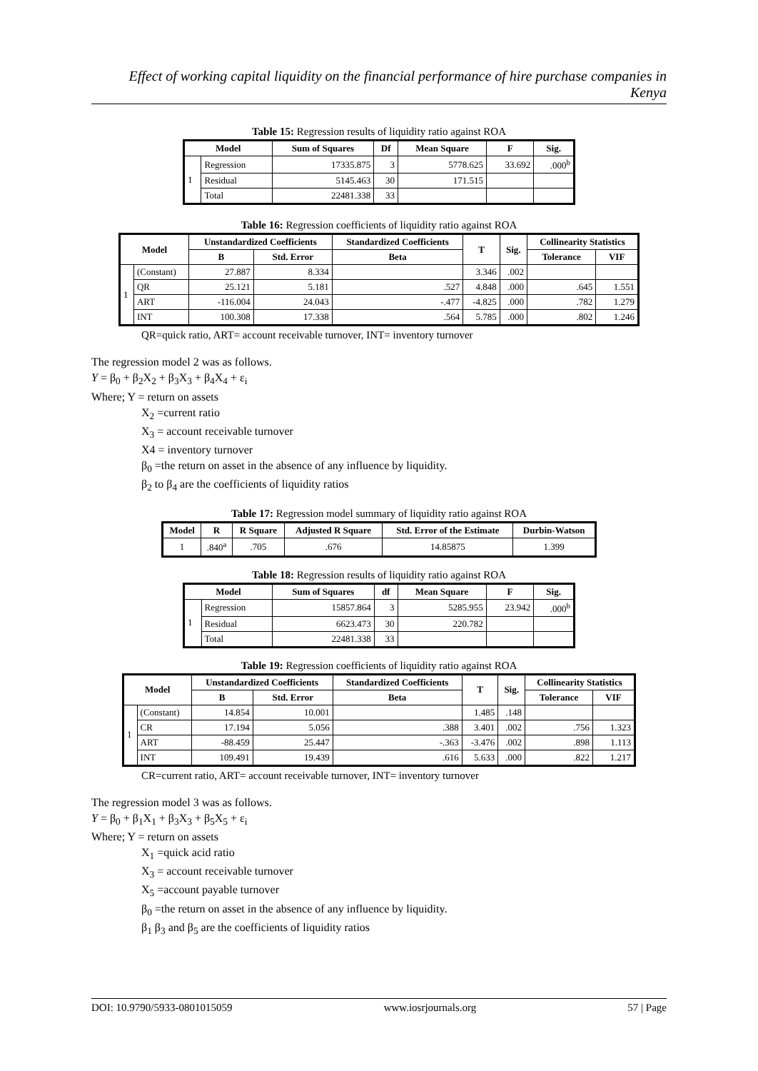Effect of working capital liquidity on the financial performance of hire purchase companies in Kenya
Table 15: Regression results of liquidity ratio against ROA
| Model | | Sum of Squares | Df | Mean Square | F | Sig. |
| --- | --- | --- | --- | --- | --- | --- |
| 1 | Regression | 17335.875 | 3 | 5778.625 | 33.692 | .000<sup>b</sup> |
| | Residual | 5145.463 | 30 | 171.515 | | |
| | Total | 22481.338 | 33 | | | |
Table 16: Regression coefficients of liquidity ratio against ROA
| Model | | Unstandardized Coefficients | | Standardized Coefficients | T | Sig. | Collinearity Statistics | |
| --- | --- | --- | --- | --- | --- | --- | --- | --- |
| | | B | Std. Error | Beta | | | Tolerance | VIF |
| 1 | (Constant) | 27.887 | 8.334 | | 3.346 | .002 | | |
| | QR | 25.121 | 5.181 | .527 | 4.848 | .000 | .645 | 1.551 |
| | ART | -116.004 | 24.043 | -.477 | -4.825 | .000 | .782 | 1.279 |
| | INT | 100.308 | 17.338 | .564 | 5.785 | .000 | .802 | 1.246 |
QR=quick ratio, ART= account receivable turnover, INT= inventory turnover
The regression model 2 was as follows.
Y = β<sub>0</sub> + β<sub>2</sub>X<sub>2</sub> + β<sub>3</sub>X<sub>3</sub> + β<sub>4</sub>X<sub>4</sub> + ε<sub>i</sub>
Where; Y = return on assets
X<sub>2</sub> =current ratio
X<sub>3</sub> = account receivable turnover
X4 = inventory turnover
β<sub>0</sub> =the return on asset in the absence of any influence by liquidity.
β<sub>2</sub> to β<sub>4</sub> are the coefficients of liquidity ratios
Table 17: Regression model summary of liquidity ratio against ROA
| Model | R | R Square | Adjusted R Square | Std. Error of the Estimate | Durbin-Watson |
| --- | --- | --- | --- | --- | --- |
| 1 | .840<sup>a</sup> | .705 | .676 | 14.85875 | 1.399 |
Table 18: Regression results of liquidity ratio against ROA
| Model | | Sum of Squares | df | Mean Square | F | Sig. |
| --- | --- | --- | --- | --- | --- | --- |
| 1 | Regression | 15857.864 | 3 | 5285.955 | 23.942 | .000<sup>b</sup> |
| | Residual | 6623.473 | 30 | 220.782 | | |
| | Total | 22481.338 | 33 | | | |
Table 19: Regression coefficients of liquidity ratio against ROA
| Model | | Unstandardized Coefficients | | Standardized Coefficients | T | Sig. | Collinearity Statistics | |
| --- | --- | --- | --- | --- | --- | --- | --- | --- |
| | | B | Std. Error | Beta | | | Tolerance | VIF |
| 1 | (Constant) | 14.854 | 10.001 | | 1.485 | .148 | | |
| | CR | 17.194 | 5.056 | .388 | 3.401 | .002 | .756 | 1.323 |
| | ART | -88.459 | 25.447 | -.363 | -3.476 | .002 | .898 | 1.113 |
| | INT | 109.491 | 19.439 | .616 | 5.633 | .000 | .822 | 1.217 |
CR=current ratio, ART= account receivable turnover, INT= inventory turnover
The regression model 3 was as follows.
Y = β<sub>0</sub> + β<sub>1</sub>X<sub>1</sub> + β<sub>3</sub>X<sub>3</sub> + β<sub>5</sub>X<sub>5</sub> + ε<sub>i</sub>
Where; Y = return on assets
X<sub>1</sub> =quick acid ratio
X<sub>3</sub> = account receivable turnover
X<sub>5</sub> =account payable turnover
β<sub>0</sub> =the return on asset in the absence of any influence by liquidity.
β<sub>1</sub> β<sub>3</sub> and β<sub>5</sub> are the coefficients of liquidity ratios
DOI: 10.9790/5933-0801015059 www.iosrjournals.org 57 | Page